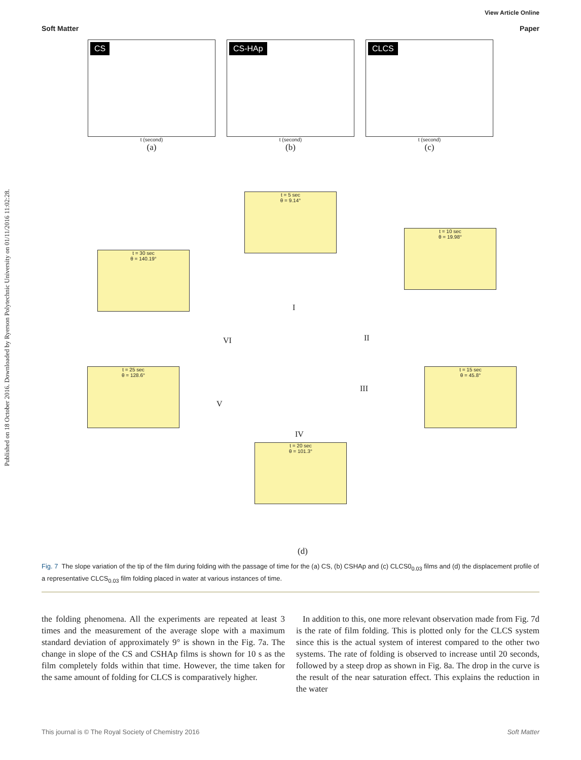Published on 18 October 2016. Downloaded by Ryerson Polytechnic University on 01/11/2016 11:02:28.
View Article Online
Soft Matter Paper
CS
t (second)
(a)
CS-HAp
t (second)
(b)
CLCS
t (second)
(c)
t = 5 sec
θ = 9.14°
t = 10 sec
θ = 19.98°
t = 30 sec
θ = 140.19°
t = 25 sec
θ = 128.6°
t = 15 sec
θ = 45.8°
t = 20 sec
θ = 101.3°
I
II
III
IV
V
VI
(d)
Fig. 7 The slope variation of the tip of the film during folding with the passage of time for the (a) CS, (b) CSHAp and (c) CLCS0<sub>0.03</sub> films and (d) the displacement profile of a representative CLCS<sub>0.03</sub> film folding placed in water at various instances of time.
the folding phenomena. All the experiments are repeated at least 3 times and the measurement of the average slope with a maximum standard deviation of approximately 9° is shown in the Fig. 7a. The change in slope of the CS and CSHAp films is shown for 10 s as the film completely folds within that time. However, the time taken for the same amount of folding for CLCS is comparatively higher.
In addition to this, one more relevant observation made from Fig. 7d is the rate of film folding. This is plotted only for the CLCS system since this is the actual system of interest compared to the other two systems. The rate of folding is observed to increase until 20 seconds, followed by a steep drop as shown in Fig. 8a. The drop in the curve is the result of the near saturation effect. This explains the reduction in the water
This journal is © The Royal Society of Chemistry 2016 Soft Matter